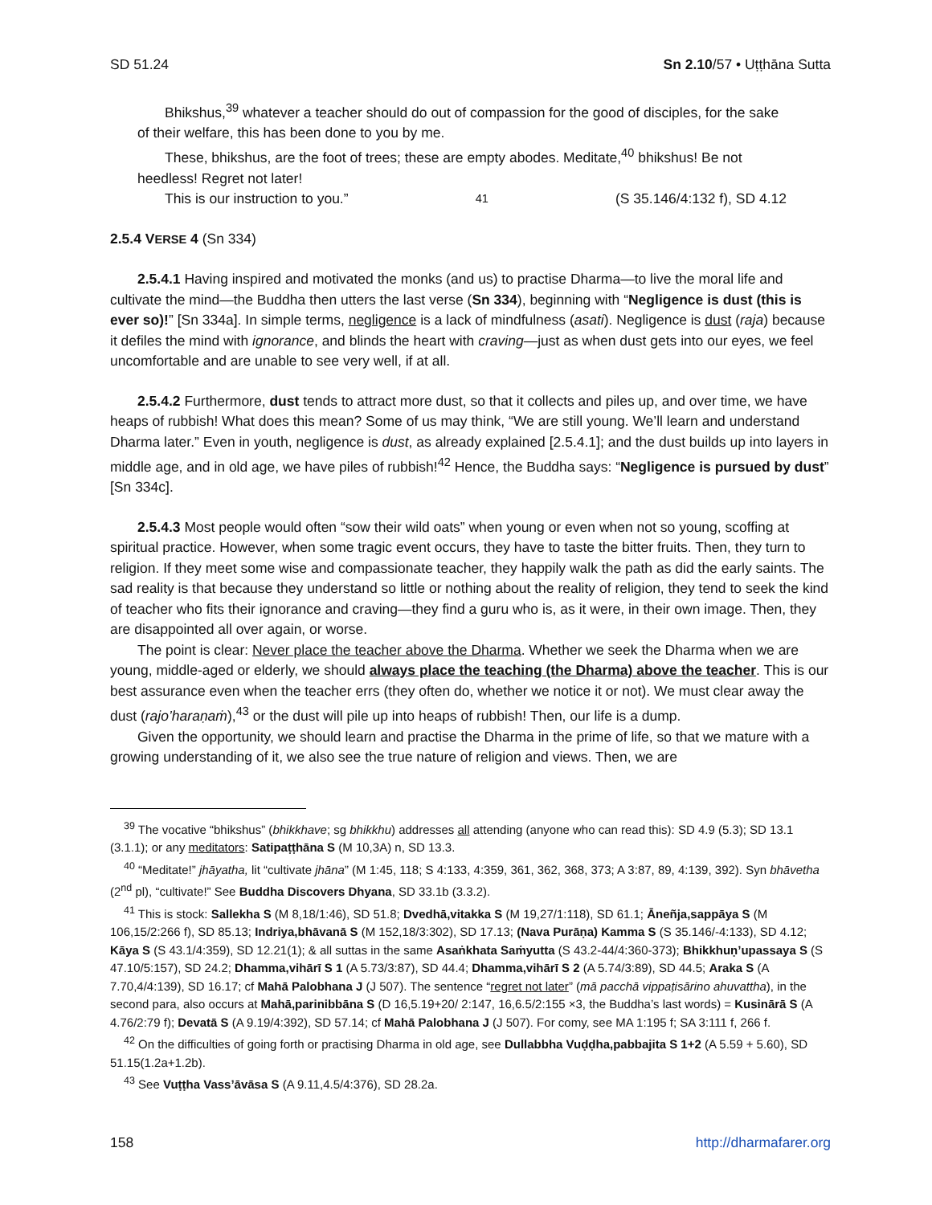SD 51.24 Sn 2.10/57 • Uṭṭhāna Sutta
Bhikshus,<sup>39</sup> whatever a teacher should do out of compassion for the good of disciples, for the sake of their welfare, this has been done to you by me.
These, bhikshus, are the foot of trees; these are empty abodes. Meditate,<sup>40</sup> bhikshus! Be not heedless! Regret not later!
This is our instruction to you.”<sup>41</sup> (S 35.146/4:132 f), SD 4.12
2.5.4 VERSE 4 (Sn 334)
2.5.4.1 Having inspired and motivated the monks (and us) to practise Dharma—to live the moral life and cultivate the mind—the Buddha then utters the last verse (Sn 334), beginning with “Negligence is dust (this is ever so)!” [Sn 334a]. In simple terms, negligence is a lack of mindfulness (asati). Negligence is dust (raja) because it defiles the mind with ignorance, and blinds the heart with craving—just as when dust gets into our eyes, we feel uncomfortable and are unable to see very well, if at all.
2.5.4.2 Furthermore, dust tends to attract more dust, so that it collects and piles up, and over time, we have heaps of rubbish! What does this mean? Some of us may think, “We are still young. We’ll learn and understand Dharma later.” Even in youth, negligence is dust, as already explained [2.5.4.1]; and the dust builds up into layers in middle age, and in old age, we have piles of rubbish!<sup>42</sup> Hence, the Buddha says: “Negligence is pursued by dust” [Sn 334c].
2.5.4.3 Most people would often “sow their wild oats” when young or even when not so young, scoffing at spiritual practice. However, when some tragic event occurs, they have to taste the bitter fruits. Then, they turn to religion. If they meet some wise and compassionate teacher, they happily walk the path as did the early saints. The sad reality is that because they understand so little or nothing about the reality of religion, they tend to seek the kind of teacher who fits their ignorance and craving—they find a guru who is, as it were, in their own image. Then, they are disappointed all over again, or worse.
The point is clear: Never place the teacher above the Dharma. Whether we seek the Dharma when we are young, middle-aged or elderly, we should always place the teaching (the Dharma) above the teacher. This is our best assurance even when the teacher errs (they often do, whether we notice it or not). We must clear away the dust (rajo’haraṇaṁ),<sup>43</sup> or the dust will pile up into heaps of rubbish! Then, our life is a dump.
Given the opportunity, we should learn and practise the Dharma in the prime of life, so that we mature with a growing understanding of it, we also see the true nature of religion and views. Then, we are
<sup>39</sup> The vocative “bhikshus” (bhikkhave; sg bhikkhu) addresses all attending (anyone who can read this): SD 4.9 (5.3); SD 13.1 (3.1.1); or any meditators: Satipaṭṭhāna S (M 10,3A) n, SD 13.3.
<sup>40</sup> “Meditate!” jhāyatha, lit “cultivate jhāna” (M 1:45, 118; S 4:133, 4:359, 361, 362, 368, 373; A 3:87, 89, 4:139, 392). Syn bhāvetha (2<sup>nd</sup> pl), “cultivate!” See Buddha Discovers Dhyana, SD 33.1b (3.3.2).
<sup>41</sup> This is stock: Sallekha S (M 8,18/1:46), SD 51.8; Dvedhā,vitakka S (M 19,27/1:118), SD 61.1; Āneñja,sappāya S (M 106,15/2:266 f), SD 85.13; Indriya,bhāvanā S (M 152,18/3:302), SD 17.13; (Nava Purāṇa) Kamma S (S 35.146/-4:133), SD 4.12; Kāya S (S 43.1/4:359), SD 12.21(1); & all suttas in the same Asaṅkhata Saṁyutta (S 43.2-44/4:360-373); Bhikkhuṇ’upassaya S (S 47.10/5:157), SD 24.2; Dhamma,vihārī S 1 (A 5.73/3:87), SD 44.4; Dhamma,vihārī S 2 (A 5.74/3:89), SD 44.5; Araka S (A 7.70,4/4:139), SD 16.17; cf Mahā Palobhana J (J 507). The sentence “regret not later” (mā pacchā vippaṭisārino ahuvattha), in the second para, also occurs at Mahā,parinibbāna S (D 16,5.19+20/ 2:147, 16,6.5/2:155 ×3, the Buddha’s last words) = Kusinārā S (A 4.76/2:79 f); Devatā S (A 9.19/4:392), SD 57.14; cf Mahā Palobhana J (J 507). For comy, see MA 1:195 f; SA 3:111 f, 266 f.
<sup>42</sup> On the difficulties of going forth or practising Dharma in old age, see Dullabbha Vuḍḍha,pabbajita S 1+2 (A 5.59 + 5.60), SD 51.15(1.2a+1.2b).
<sup>43</sup> See Vuṭṭha Vass’āvāsa S (A 9.11,4.5/4:376), SD 28.2a.
158 http://dharmafarer.org